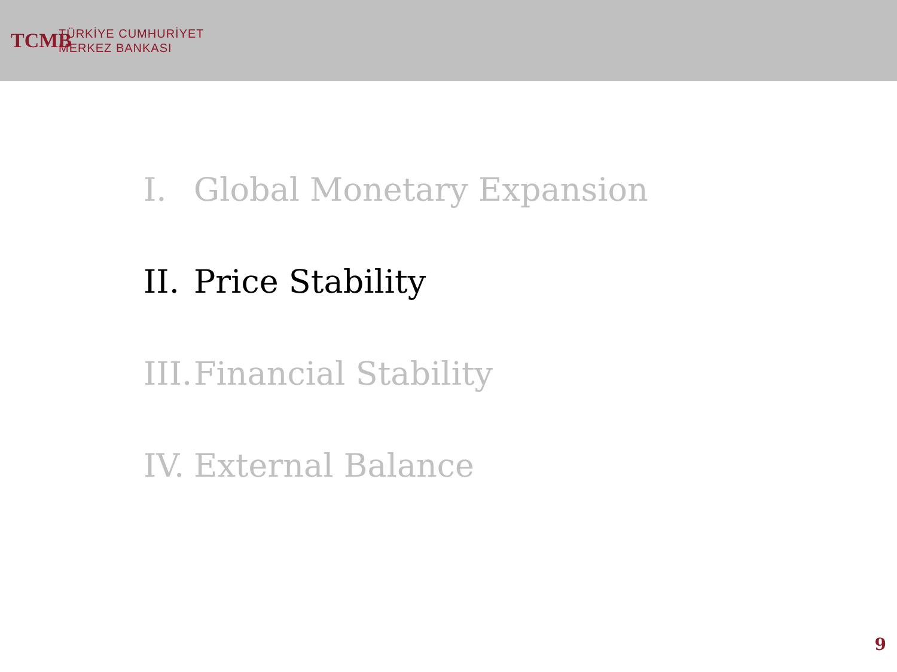TCMB
TÜRKİYE CUMHURİYET
MERKEZ BANKASI
I. Global Monetary Expansion
II. Price Stability
III. Financial Stability
IV. External Balance
9